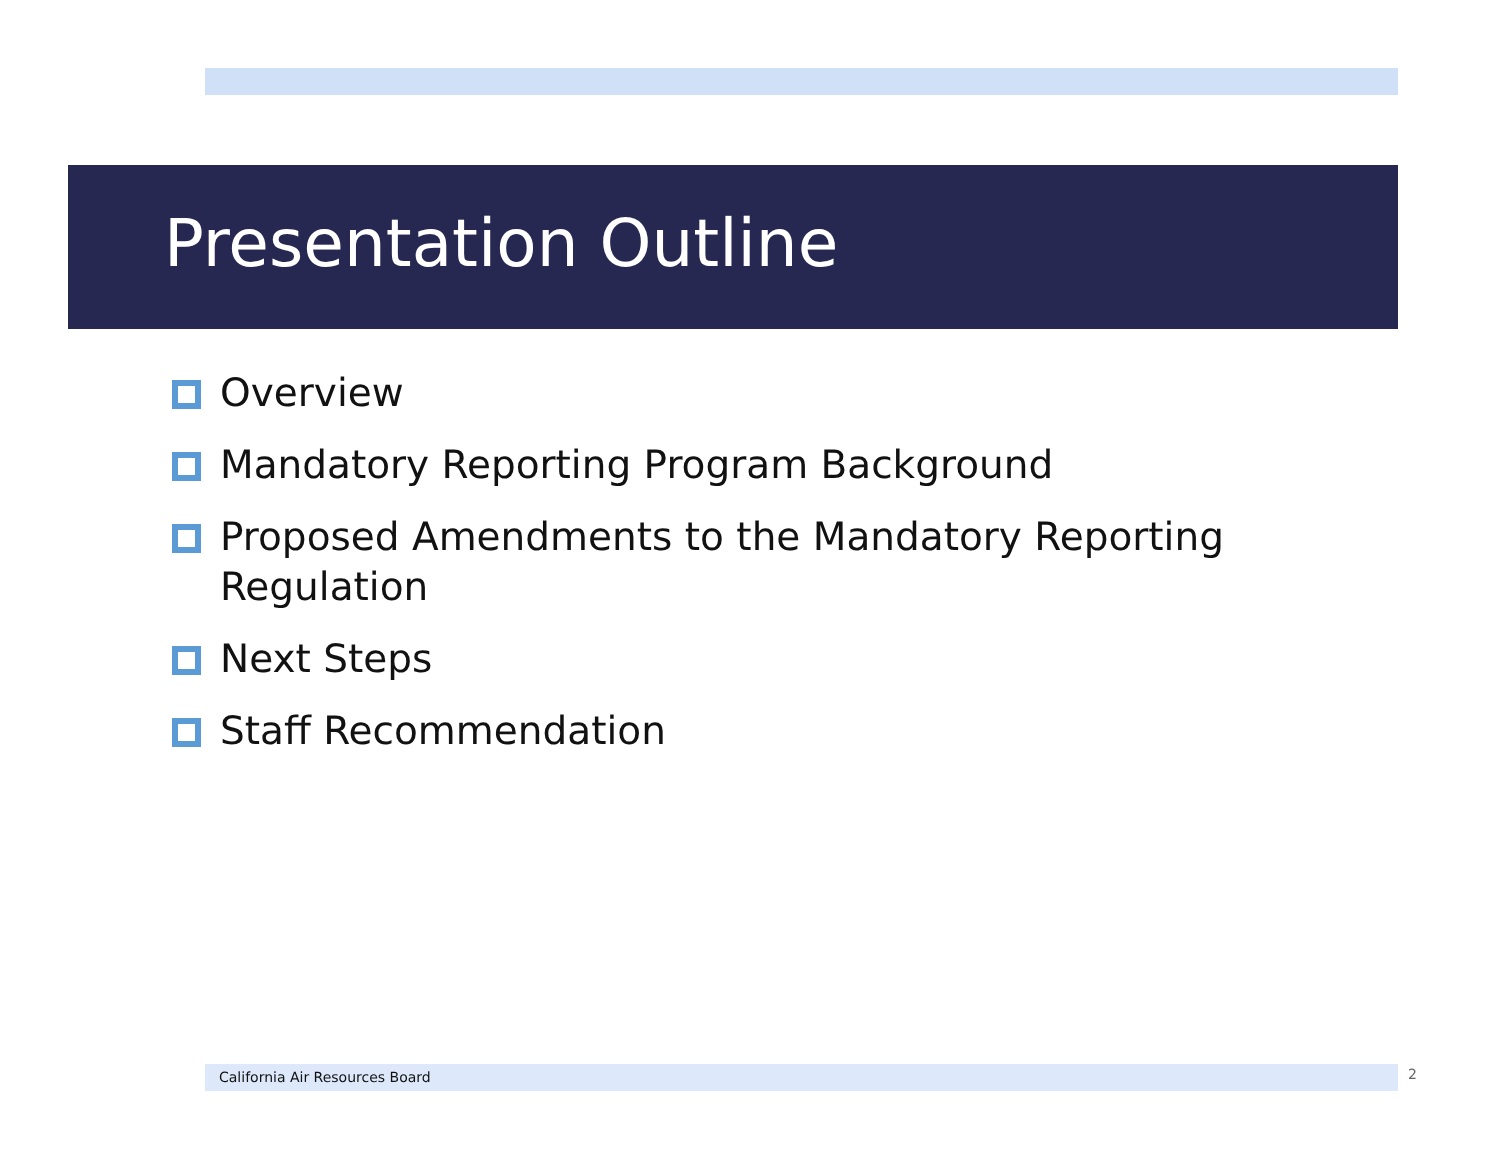Presentation Outline
Overview
Mandatory Reporting Program Background
Proposed Amendments to the Mandatory Reporting Regulation
Next Steps
Staff Recommendation
California Air Resources Board 2